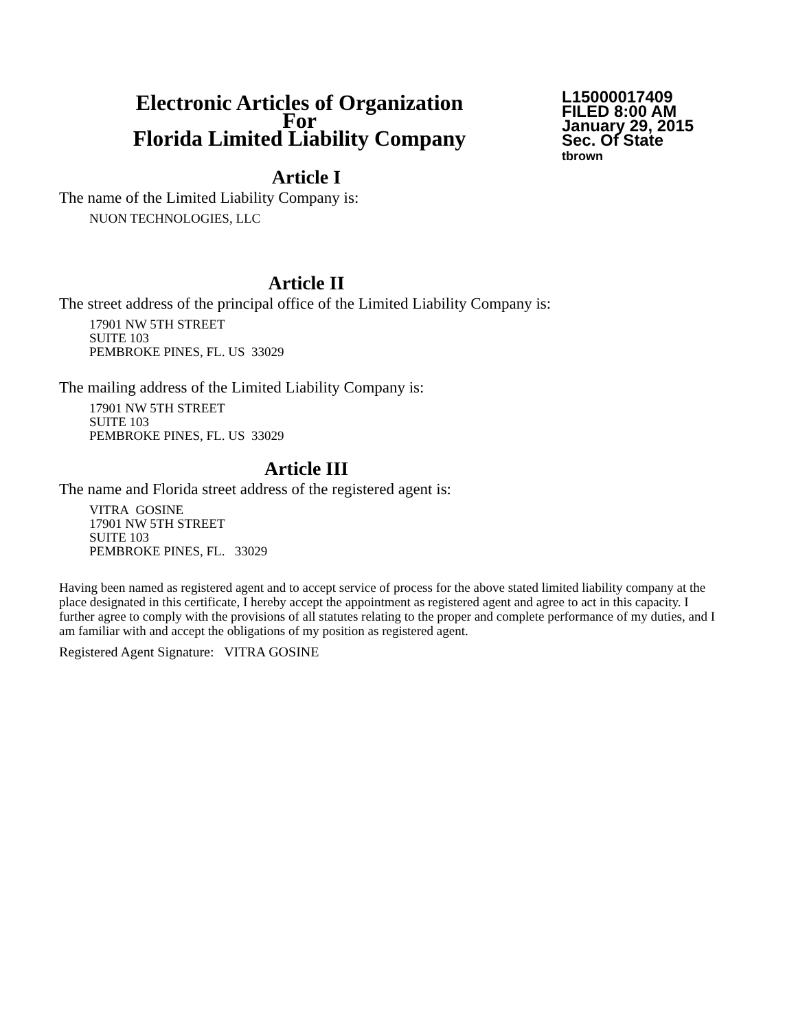Electronic Articles of Organization
For
Florida Limited Liability Company
L15000017409
FILED 8:00 AM
January 29, 2015
Sec. Of State
tbrown
Article I
The name of the Limited Liability Company is:
NUON TECHNOLOGIES, LLC
Article II
The street address of the principal office of the Limited Liability Company is:
17901 NW 5TH STREET
SUITE 103
PEMBROKE PINES, FL. US 33029
The mailing address of the Limited Liability Company is:
17901 NW 5TH STREET
SUITE 103
PEMBROKE PINES, FL. US 33029
Article III
The name and Florida street address of the registered agent is:
VITRA GOSINE
17901 NW 5TH STREET
SUITE 103
PEMBROKE PINES, FL. 33029
Having been named as registered agent and to accept service of process for the above stated limited liability company at the place designated in this certificate, I hereby accept the appointment as registered agent and agree to act in this capacity. I further agree to comply with the provisions of all statutes relating to the proper and complete performance of my duties, and I am familiar with and accept the obligations of my position as registered agent.
Registered Agent Signature: VITRA GOSINE